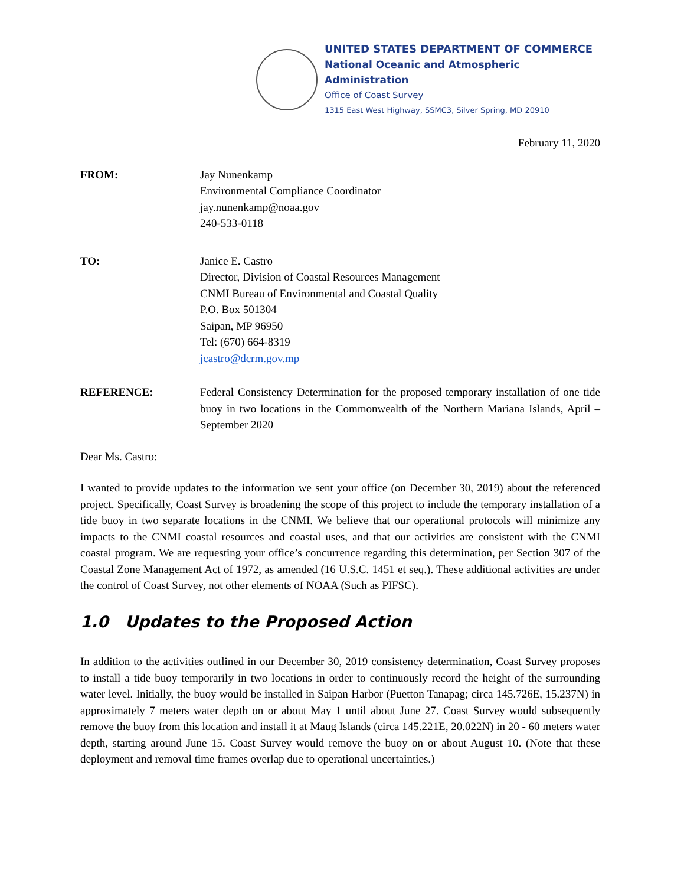UNITED STATES DEPARTMENT OF COMMERCE
National Oceanic and Atmospheric Administration
Office of Coast Survey
1315 East West Highway, SSMC3, Silver Spring, MD 20910
February 11, 2020
FROM: Jay Nunenkamp
Environmental Compliance Coordinator
jay.nunenkamp@noaa.gov
240-533-0118
TO: Janice E. Castro
Director, Division of Coastal Resources Management
CNMI Bureau of Environmental and Coastal Quality
P.O. Box 501304
Saipan, MP 96950
Tel: (670) 664-8319
jcastro@dcrm.gov.mp
REFERENCE: Federal Consistency Determination for the proposed temporary installation of one tide buoy in two locations in the Commonwealth of the Northern Mariana Islands, April – September 2020
Dear Ms. Castro:
I wanted to provide updates to the information we sent your office (on December 30, 2019) about the referenced project. Specifically, Coast Survey is broadening the scope of this project to include the temporary installation of a tide buoy in two separate locations in the CNMI. We believe that our operational protocols will minimize any impacts to the CNMI coastal resources and coastal uses, and that our activities are consistent with the CNMI coastal program. We are requesting your office’s concurrence regarding this determination, per Section 307 of the Coastal Zone Management Act of 1972, as amended (16 U.S.C. 1451 et seq.). These additional activities are under the control of Coast Survey, not other elements of NOAA (Such as PIFSC).
1.0 Updates to the Proposed Action
In addition to the activities outlined in our December 30, 2019 consistency determination, Coast Survey proposes to install a tide buoy temporarily in two locations in order to continuously record the height of the surrounding water level. Initially, the buoy would be installed in Saipan Harbor (Puetton Tanapag; circa 145.726E, 15.237N) in approximately 7 meters water depth on or about May 1 until about June 27. Coast Survey would subsequently remove the buoy from this location and install it at Maug Islands (circa 145.221E, 20.022N) in 20 - 60 meters water depth, starting around June 15. Coast Survey would remove the buoy on or about August 10. (Note that these deployment and removal time frames overlap due to operational uncertainties.)